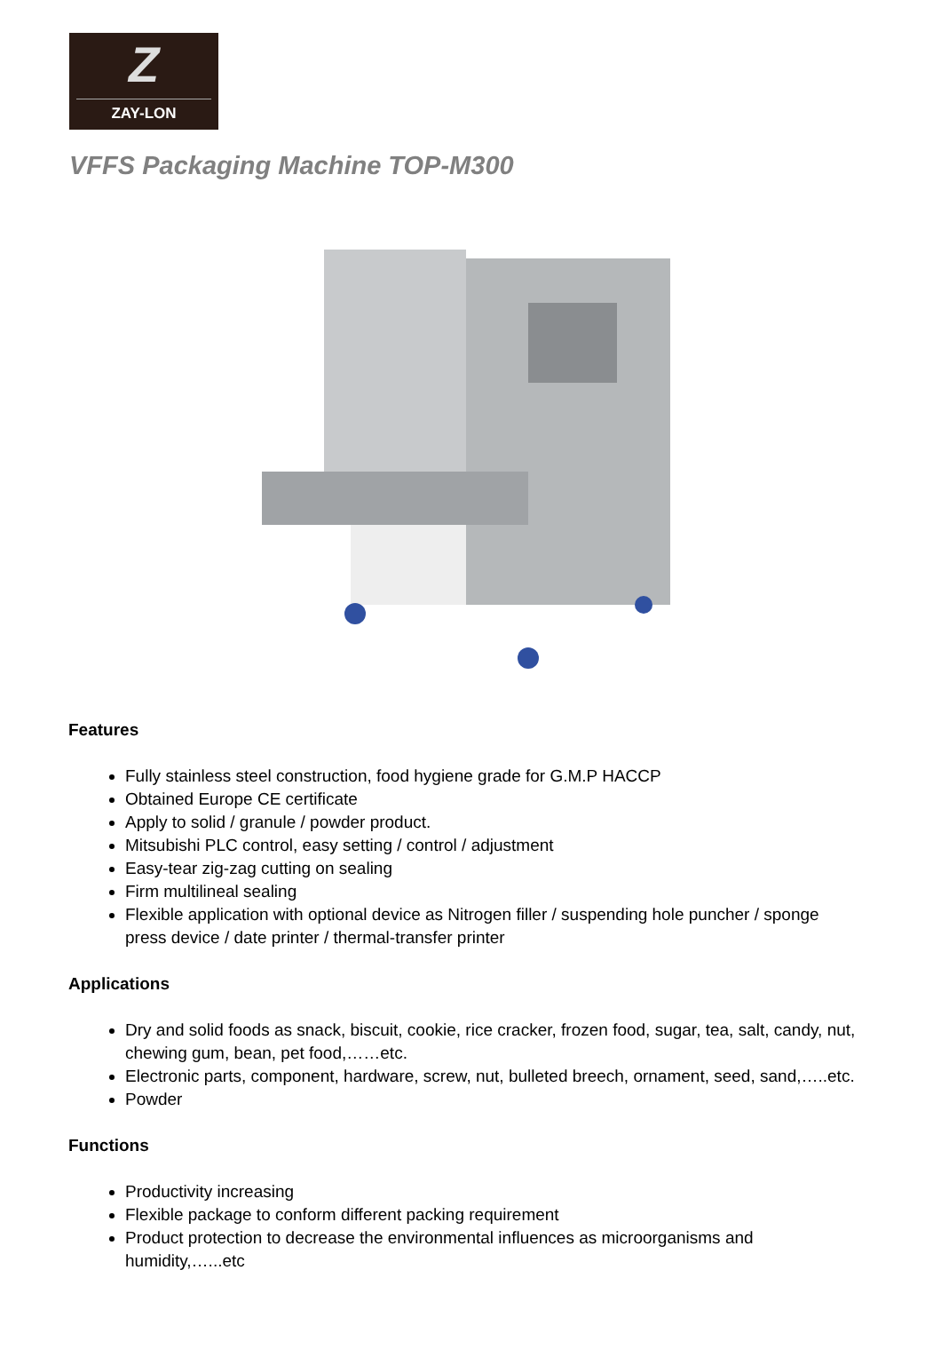Z
ZAY-LON
VFFS Packaging Machine TOP-M300
Features
Fully stainless steel construction, food hygiene grade for G.M.P HACCP
Obtained Europe CE certificate
Apply to solid / granule / powder product.
Mitsubishi PLC control, easy setting / control / adjustment
Easy-tear zig-zag cutting on sealing
Firm multilineal sealing
Flexible application with optional device as Nitrogen filler / suspending hole puncher / sponge press device / date printer / thermal-transfer printer
Applications
Dry and solid foods as snack, biscuit, cookie, rice cracker, frozen food, sugar, tea, salt, candy, nut, chewing gum, bean, pet food,……etc.
Electronic parts, component, hardware, screw, nut, bulleted breech, ornament, seed, sand,…..etc.
Powder
Functions
Productivity increasing
Flexible package to conform different packing requirement
Product protection to decrease the environmental influences as microorganisms and humidity,…...etc